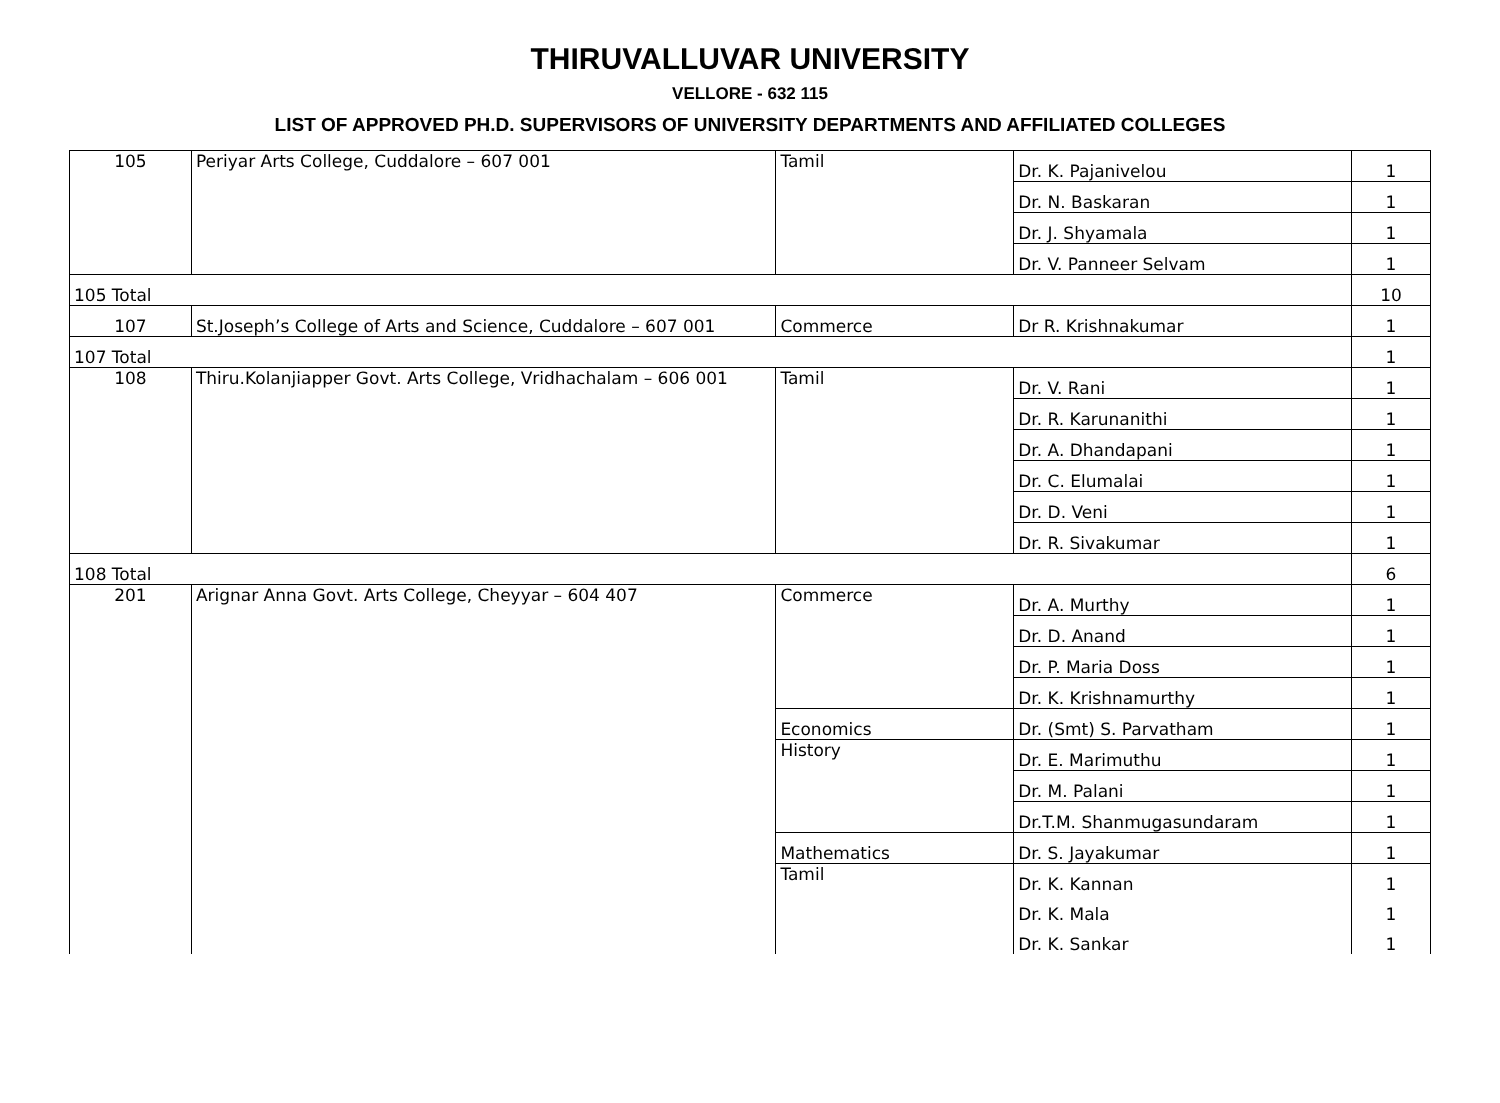THIRUVALLUVAR UNIVERSITY
VELLORE - 632 115
LIST OF APPROVED PH.D. SUPERVISORS OF UNIVERSITY DEPARTMENTS AND AFFILIATED COLLEGES
| 105 | Periyar Arts College, Cuddalore – 607 001 | Tamil | Dr. K. Pajanivelou | 1 |
| | | | Dr. N. Baskaran | 1 |
| | | | Dr. J. Shyamala | 1 |
| | | | Dr. V. Panneer Selvam | 1 |
| 105 Total | | | | 10 |
| 107 | St.Joseph’s College of Arts and Science, Cuddalore – 607 001 | Commerce | Dr R. Krishnakumar | 1 |
| 107 Total | | | | 1 |
| 108 | Thiru.Kolanjiapper Govt. Arts College, Vridhachalam – 606 001 | Tamil | Dr. V. Rani | 1 |
| | | | Dr. R. Karunanithi | 1 |
| | | | Dr. A. Dhandapani | 1 |
| | | | Dr. C. Elumalai | 1 |
| | | | Dr. D. Veni | 1 |
| | | | Dr. R. Sivakumar | 1 |
| 108 Total | | | | 6 |
| 201 | Arignar Anna Govt. Arts College, Cheyyar – 604 407 | Commerce | Dr. A. Murthy | 1 |
| | | | Dr. D. Anand | 1 |
| | | | Dr. P. Maria Doss | 1 |
| | | | Dr. K. Krishnamurthy | 1 |
| | | Economics | Dr. (Smt) S. Parvatham | 1 |
| | | History | Dr. E. Marimuthu | 1 |
| | | | Dr. M. Palani | 1 |
| | | | Dr.T.M. Shanmugasundaram | 1 |
| | | Mathematics | Dr. S. Jayakumar | 1 |
| | | Tamil | Dr. K. Kannan | 1 |
| | | | Dr. K. Mala | 1 |
| | | | Dr. K. Sankar | 1 |